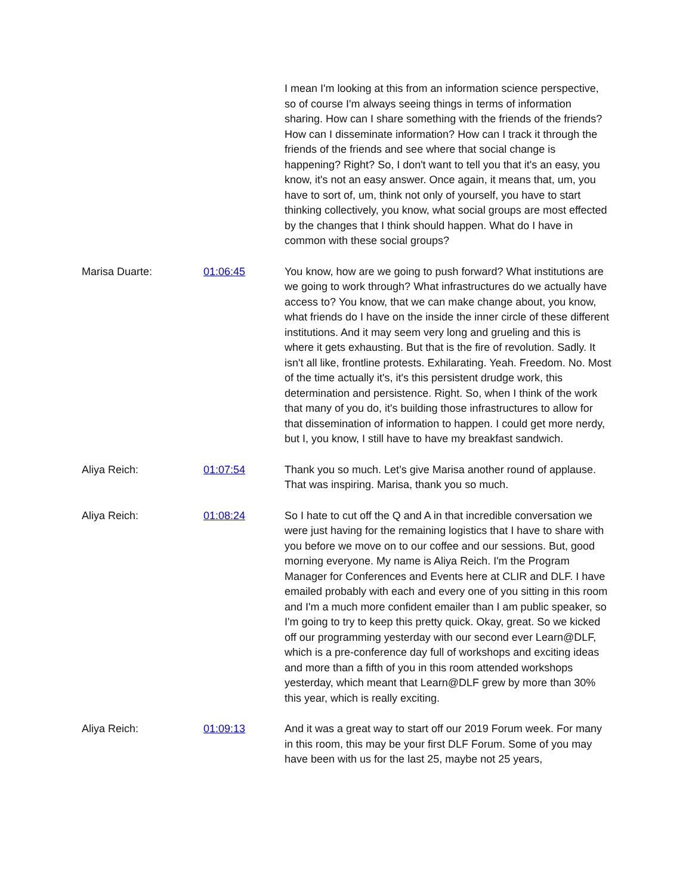I mean I'm looking at this from an information science perspective, so of course I'm always seeing things in terms of information sharing. How can I share something with the friends of the friends? How can I disseminate information? How can I track it through the friends of the friends and see where that social change is happening? Right? So, I don't want to tell you that it's an easy, you know, it's not an easy answer. Once again, it means that, um, you have to sort of, um, think not only of yourself, you have to start thinking collectively, you know, what social groups are most effected by the changes that I think should happen. What do I have in common with these social groups?
Marisa Duarte: 01:06:45 You know, how are we going to push forward? What institutions are we going to work through? What infrastructures do we actually have access to? You know, that we can make change about, you know, what friends do I have on the inside the inner circle of these different institutions. And it may seem very long and grueling and this is where it gets exhausting. But that is the fire of revolution. Sadly. It isn't all like, frontline protests. Exhilarating. Yeah. Freedom. No. Most of the time actually it's, it's this persistent drudge work, this determination and persistence. Right. So, when I think of the work that many of you do, it's building those infrastructures to allow for that dissemination of information to happen. I could get more nerdy, but I, you know, I still have to have my breakfast sandwich.
Aliya Reich: 01:07:54 Thank you so much. Let’s give Marisa another round of applause. That was inspiring. Marisa, thank you so much.
Aliya Reich: 01:08:24 So I hate to cut off the Q and A in that incredible conversation we were just having for the remaining logistics that I have to share with you before we move on to our coffee and our sessions. But, good morning everyone. My name is Aliya Reich. I'm the Program Manager for Conferences and Events here at CLIR and DLF. I have emailed probably with each and every one of you sitting in this room and I'm a much more confident emailer than I am public speaker, so I'm going to try to keep this pretty quick. Okay, great. So we kicked off our programming yesterday with our second ever Learn@DLF, which is a pre-conference day full of workshops and exciting ideas and more than a fifth of you in this room attended workshops yesterday, which meant that Learn@DLF grew by more than 30% this year, which is really exciting.
Aliya Reich: 01:09:13 And it was a great way to start off our 2019 Forum week. For many in this room, this may be your first DLF Forum. Some of you may have been with us for the last 25, maybe not 25 years,